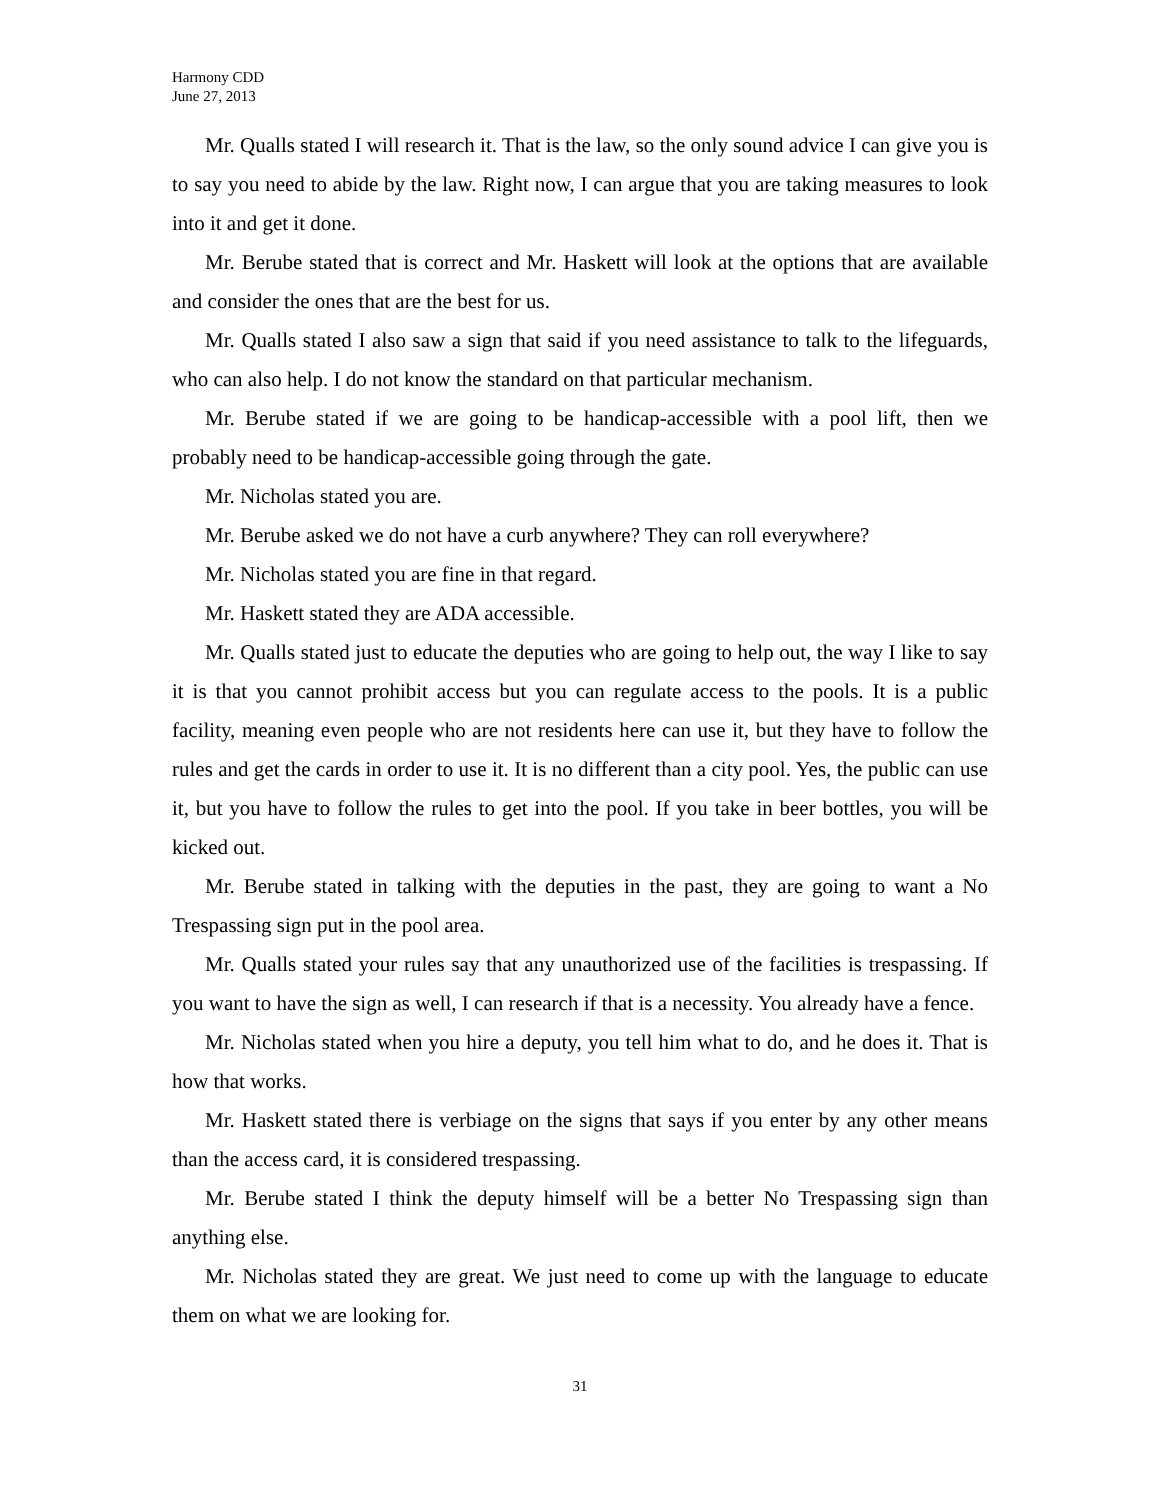Harmony CDD
June 27, 2013
Mr. Qualls stated I will research it. That is the law, so the only sound advice I can give you is to say you need to abide by the law. Right now, I can argue that you are taking measures to look into it and get it done.
Mr. Berube stated that is correct and Mr. Haskett will look at the options that are available and consider the ones that are the best for us.
Mr. Qualls stated I also saw a sign that said if you need assistance to talk to the lifeguards, who can also help. I do not know the standard on that particular mechanism.
Mr. Berube stated if we are going to be handicap-accessible with a pool lift, then we probably need to be handicap-accessible going through the gate.
Mr. Nicholas stated you are.
Mr. Berube asked we do not have a curb anywhere? They can roll everywhere?
Mr. Nicholas stated you are fine in that regard.
Mr. Haskett stated they are ADA accessible.
Mr. Qualls stated just to educate the deputies who are going to help out, the way I like to say it is that you cannot prohibit access but you can regulate access to the pools. It is a public facility, meaning even people who are not residents here can use it, but they have to follow the rules and get the cards in order to use it. It is no different than a city pool. Yes, the public can use it, but you have to follow the rules to get into the pool. If you take in beer bottles, you will be kicked out.
Mr. Berube stated in talking with the deputies in the past, they are going to want a No Trespassing sign put in the pool area.
Mr. Qualls stated your rules say that any unauthorized use of the facilities is trespassing. If you want to have the sign as well, I can research if that is a necessity. You already have a fence.
Mr. Nicholas stated when you hire a deputy, you tell him what to do, and he does it. That is how that works.
Mr. Haskett stated there is verbiage on the signs that says if you enter by any other means than the access card, it is considered trespassing.
Mr. Berube stated I think the deputy himself will be a better No Trespassing sign than anything else.
Mr. Nicholas stated they are great. We just need to come up with the language to educate them on what we are looking for.
31